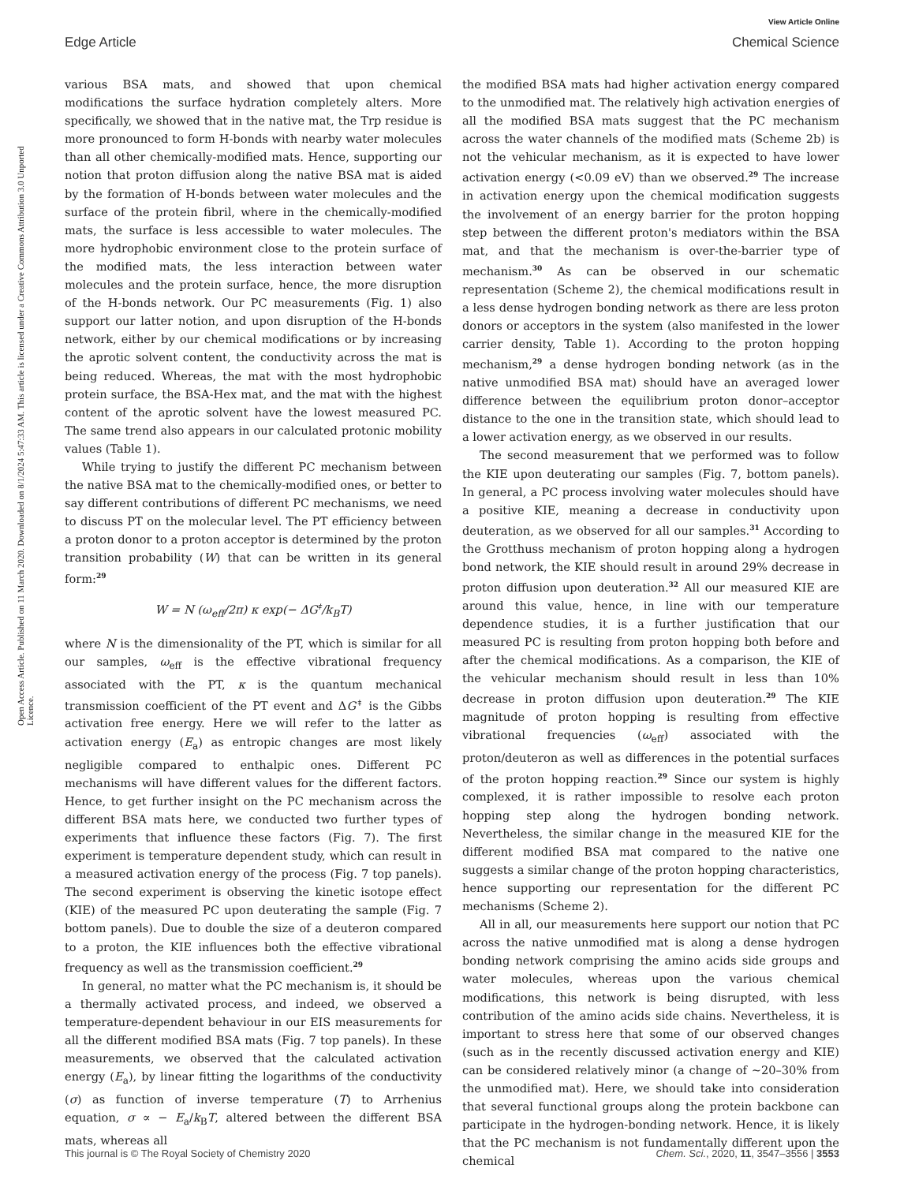View Article Online
Edge Article Chemical Science
Open Access Article. Published on 11 March 2020. Downloaded on 8/1/2024 5:47:33 AM. This article is licensed under a Creative Commons Attribution 3.0 Unported Licence.
various BSA mats, and showed that upon chemical modifications the surface hydration completely alters. More specifically, we showed that in the native mat, the Trp residue is more pronounced to form H-bonds with nearby water molecules than all other chemically-modified mats. Hence, supporting our notion that proton diffusion along the native BSA mat is aided by the formation of H-bonds between water molecules and the surface of the protein fibril, where in the chemically-modified mats, the surface is less accessible to water molecules. The more hydrophobic environment close to the protein surface of the modified mats, the less interaction between water molecules and the protein surface, hence, the more disruption of the H-bonds network. Our PC measurements (Fig. 1) also support our latter notion, and upon disruption of the H-bonds network, either by our chemical modifications or by increasing the aprotic solvent content, the conductivity across the mat is being reduced. Whereas, the mat with the most hydrophobic protein surface, the BSA-Hex mat, and the mat with the highest content of the aprotic solvent have the lowest measured PC. The same trend also appears in our calculated protonic mobility values (Table 1).
While trying to justify the different PC mechanism between the native BSA mat to the chemically-modified ones, or better to say different contributions of different PC mechanisms, we need to discuss PT on the molecular level. The PT efficiency between a proton donor to a proton acceptor is determined by the proton transition probability (W) that can be written in its general form:<sup>29</sup>
W = N (ω<sub>eff</sub>/2π) κ exp(− ΔG<sup>‡</sup>/k<sub>B</sub>T)
where N is the dimensionality of the PT, which is similar for all our samples, ω<sub>eff</sub> is the effective vibrational frequency associated with the PT, κ is the quantum mechanical transmission coefficient of the PT event and ΔG<sup>‡</sup> is the Gibbs activation free energy. Here we will refer to the latter as activation energy (E<sub>a</sub>) as entropic changes are most likely negligible compared to enthalpic ones. Different PC mechanisms will have different values for the different factors. Hence, to get further insight on the PC mechanism across the different BSA mats here, we conducted two further types of experiments that influence these factors (Fig. 7). The first experiment is temperature dependent study, which can result in a measured activation energy of the process (Fig. 7 top panels). The second experiment is observing the kinetic isotope effect (KIE) of the measured PC upon deuterating the sample (Fig. 7 bottom panels). Due to double the size of a deuteron compared to a proton, the KIE influences both the effective vibrational frequency as well as the transmission coefficient.<sup>29</sup>
In general, no matter what the PC mechanism is, it should be a thermally activated process, and indeed, we observed a temperature-dependent behaviour in our EIS measurements for all the different modified BSA mats (Fig. 7 top panels). In these measurements, we observed that the calculated activation energy (E<sub>a</sub>), by linear fitting the logarithms of the conductivity (σ) as function of inverse temperature (T) to Arrhenius equation, σ ∝ − E<sub>a</sub>/k<sub>B</sub>T, altered between the different BSA mats, whereas all
the modified BSA mats had higher activation energy compared to the unmodified mat. The relatively high activation energies of all the modified BSA mats suggest that the PC mechanism across the water channels of the modified mats (Scheme 2b) is not the vehicular mechanism, as it is expected to have lower activation energy (<0.09 eV) than we observed.<sup>29</sup> The increase in activation energy upon the chemical modification suggests the involvement of an energy barrier for the proton hopping step between the different proton's mediators within the BSA mat, and that the mechanism is over-the-barrier type of mechanism.<sup>30</sup> As can be observed in our schematic representation (Scheme 2), the chemical modifications result in a less dense hydrogen bonding network as there are less proton donors or acceptors in the system (also manifested in the lower carrier density, Table 1). According to the proton hopping mechanism,<sup>29</sup> a dense hydrogen bonding network (as in the native unmodified BSA mat) should have an averaged lower difference between the equilibrium proton donor–acceptor distance to the one in the transition state, which should lead to a lower activation energy, as we observed in our results.
The second measurement that we performed was to follow the KIE upon deuterating our samples (Fig. 7, bottom panels). In general, a PC process involving water molecules should have a positive KIE, meaning a decrease in conductivity upon deuteration, as we observed for all our samples.<sup>31</sup> According to the Grotthuss mechanism of proton hopping along a hydrogen bond network, the KIE should result in around 29% decrease in proton diffusion upon deuteration.<sup>32</sup> All our measured KIE are around this value, hence, in line with our temperature dependence studies, it is a further justification that our measured PC is resulting from proton hopping both before and after the chemical modifications. As a comparison, the KIE of the vehicular mechanism should result in less than 10% decrease in proton diffusion upon deuteration.<sup>29</sup> The KIE magnitude of proton hopping is resulting from effective vibrational frequencies (ω<sub>eff</sub>) associated with the proton/deuteron as well as differences in the potential surfaces of the proton hopping reaction.<sup>29</sup> Since our system is highly complexed, it is rather impossible to resolve each proton hopping step along the hydrogen bonding network. Nevertheless, the similar change in the measured KIE for the different modified BSA mat compared to the native one suggests a similar change of the proton hopping characteristics, hence supporting our representation for the different PC mechanisms (Scheme 2).
All in all, our measurements here support our notion that PC across the native unmodified mat is along a dense hydrogen bonding network comprising the amino acids side groups and water molecules, whereas upon the various chemical modifications, this network is being disrupted, with less contribution of the amino acids side chains. Nevertheless, it is important to stress here that some of our observed changes (such as in the recently discussed activation energy and KIE) can be considered relatively minor (a change of ∼20–30% from the unmodified mat). Here, we should take into consideration that several functional groups along the protein backbone can participate in the hydrogen-bonding network. Hence, it is likely that the PC mechanism is not fundamentally different upon the chemical
This journal is © The Royal Society of Chemistry 2020 Chem. Sci., 2020, 11, 3547–3556 | 3553